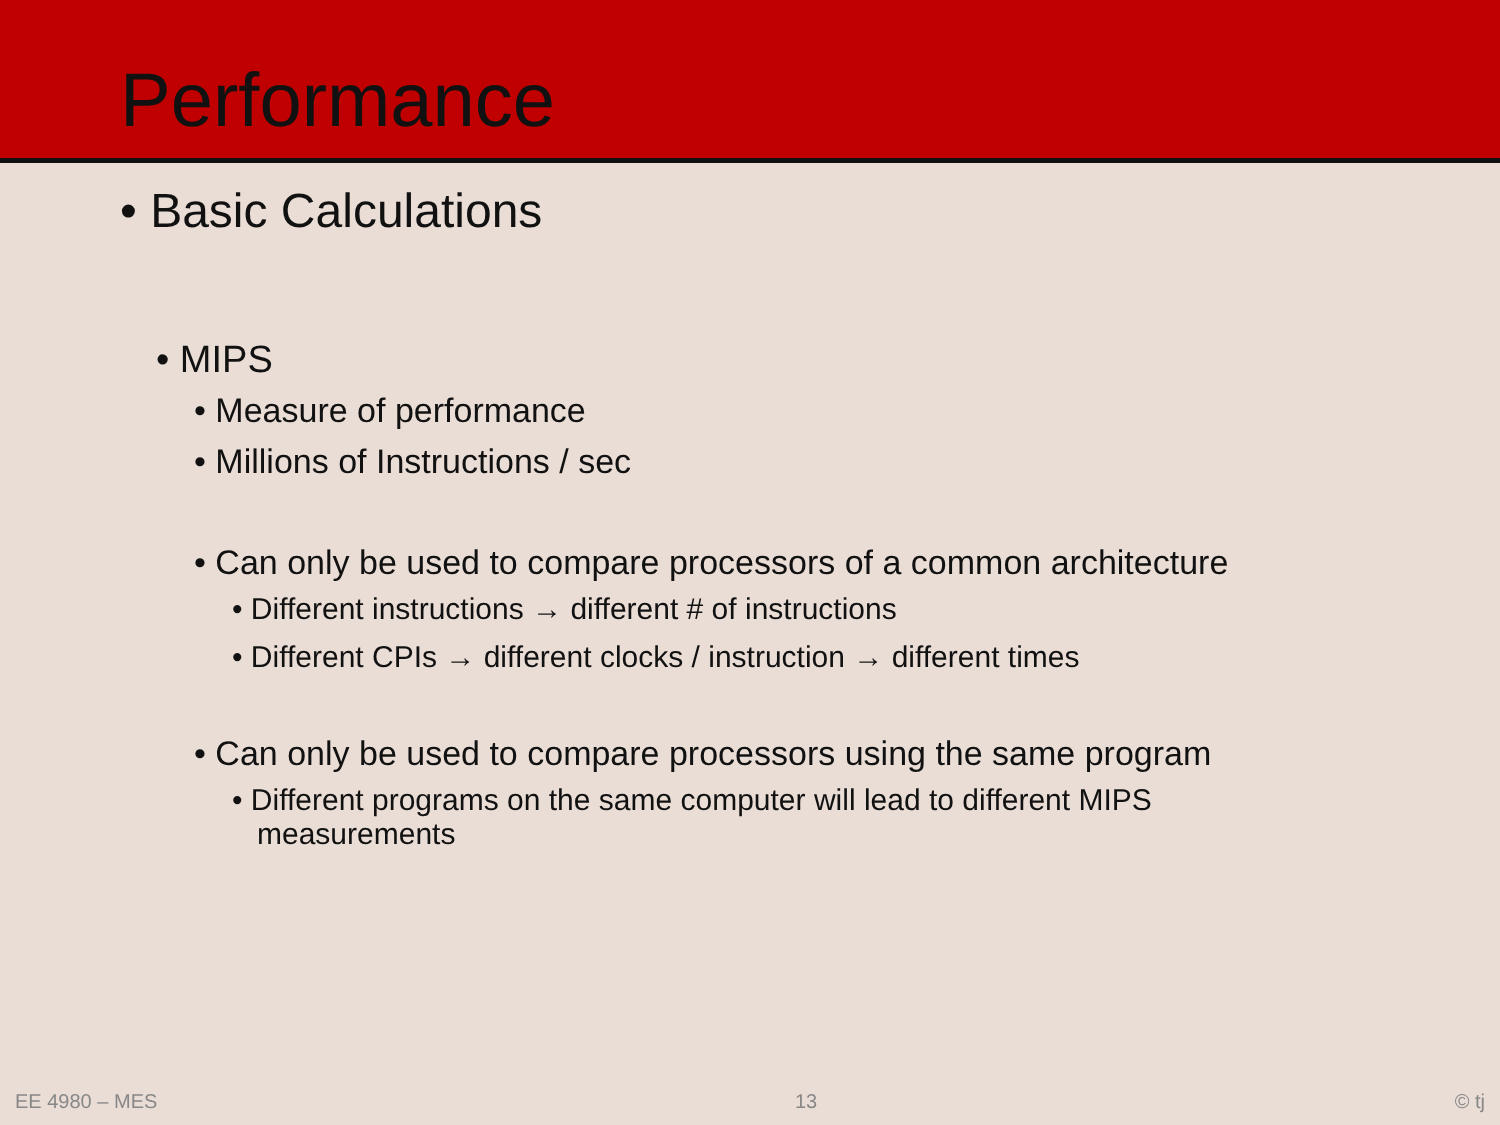Performance
• Basic Calculations
• MIPS
• Measure of performance
• Millions of Instructions / sec
• Can only be used to compare processors of a common architecture
• Different instructions → different # of instructions
• Different CPIs → different clocks / instruction → different times
• Can only be used to compare processors using the same program
• Different programs on the same computer will lead to different MIPS
measurements
EE 4980 – MES 13 © tj